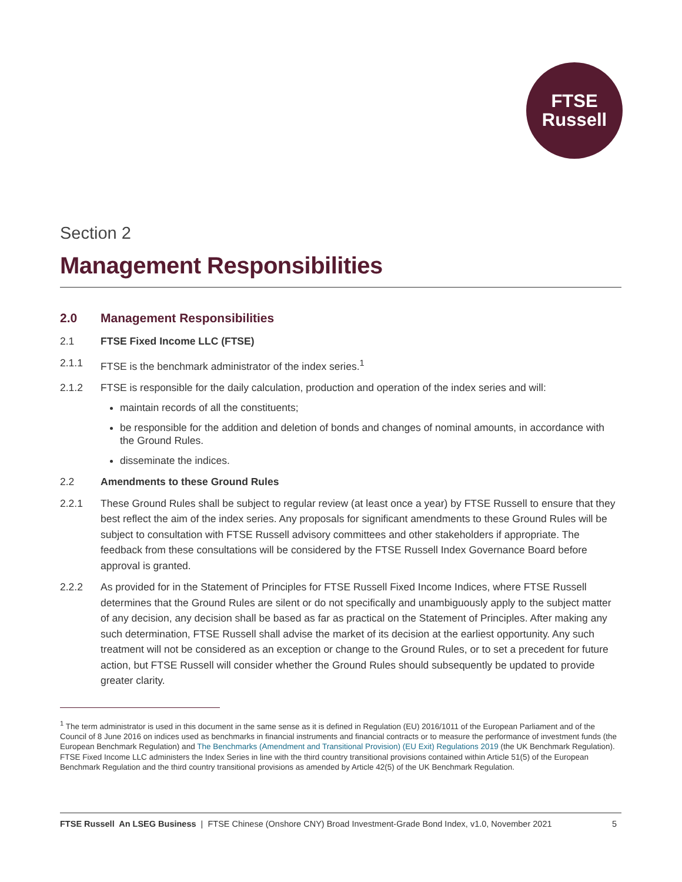FTSE
Russell
Section 2
Management Responsibilities
2.0 Management Responsibilities
2.1 FTSE Fixed Income LLC (FTSE)
2.1.1 FTSE is the benchmark administrator of the index series.<sup>1</sup>
2.1.2 FTSE is responsible for the daily calculation, production and operation of the index series and will:
maintain records of all the constituents;
be responsible for the addition and deletion of bonds and changes of nominal amounts, in accordance with the Ground Rules.
disseminate the indices.
2.2 Amendments to these Ground Rules
2.2.1 These Ground Rules shall be subject to regular review (at least once a year) by FTSE Russell to ensure that they best reflect the aim of the index series. Any proposals for significant amendments to these Ground Rules will be subject to consultation with FTSE Russell advisory committees and other stakeholders if appropriate. The feedback from these consultations will be considered by the FTSE Russell Index Governance Board before approval is granted.
2.2.2 As provided for in the Statement of Principles for FTSE Russell Fixed Income Indices, where FTSE Russell determines that the Ground Rules are silent or do not specifically and unambiguously apply to the subject matter of any decision, any decision shall be based as far as practical on the Statement of Principles. After making any such determination, FTSE Russell shall advise the market of its decision at the earliest opportunity. Any such treatment will not be considered as an exception or change to the Ground Rules, or to set a precedent for future action, but FTSE Russell will consider whether the Ground Rules should subsequently be updated to provide greater clarity.
<sup>1</sup> The term administrator is used in this document in the same sense as it is defined in Regulation (EU) 2016/1011 of the European Parliament and of the Council of 8 June 2016 on indices used as benchmarks in financial instruments and financial contracts or to measure the performance of investment funds (the European Benchmark Regulation) and The Benchmarks (Amendment and Transitional Provision) (EU Exit) Regulations 2019 (the UK Benchmark Regulation). FTSE Fixed Income LLC administers the Index Series in line with the third country transitional provisions contained within Article 51(5) of the European Benchmark Regulation and the third country transitional provisions as amended by Article 42(5) of the UK Benchmark Regulation.
FTSE Russell An LSEG Business | FTSE Chinese (Onshore CNY) Broad Investment-Grade Bond Index, v1.0, November 2021 5